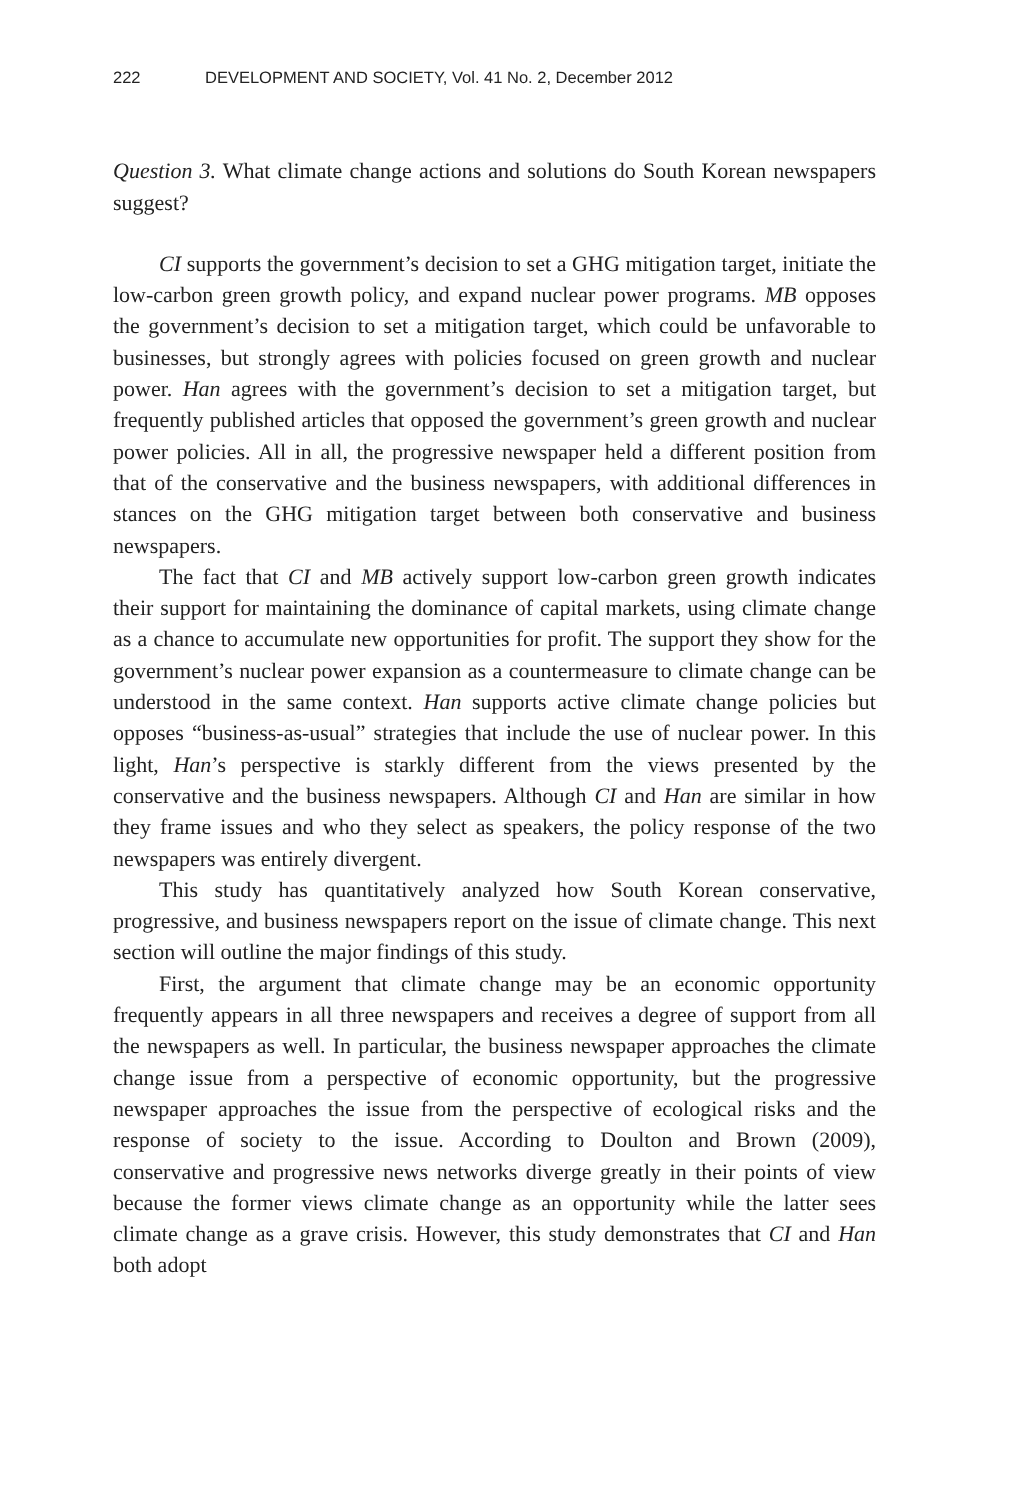222 DEVELOPMENT AND SOCIETY, Vol. 41 No. 2, December 2012
Question 3. What climate change actions and solutions do South Korean newspapers suggest?
CI supports the government’s decision to set a GHG mitigation target, initiate the low-carbon green growth policy, and expand nuclear power programs. MB opposes the government’s decision to set a mitigation target, which could be unfavorable to businesses, but strongly agrees with policies focused on green growth and nuclear power. Han agrees with the government’s decision to set a mitigation target, but frequently published articles that opposed the government’s green growth and nuclear power policies. All in all, the progressive newspaper held a different position from that of the conservative and the business newspapers, with additional differences in stances on the GHG mitigation target between both conservative and business newspapers.
The fact that CI and MB actively support low-carbon green growth indicates their support for maintaining the dominance of capital markets, using climate change as a chance to accumulate new opportunities for profit. The support they show for the government’s nuclear power expansion as a countermeasure to climate change can be understood in the same context. Han supports active climate change policies but opposes “business-as-usual” strategies that include the use of nuclear power. In this light, Han’s perspective is starkly different from the views presented by the conservative and the business newspapers. Although CI and Han are similar in how they frame issues and who they select as speakers, the policy response of the two newspapers was entirely divergent.
This study has quantitatively analyzed how South Korean conservative, progressive, and business newspapers report on the issue of climate change. This next section will outline the major findings of this study.
First, the argument that climate change may be an economic opportunity frequently appears in all three newspapers and receives a degree of support from all the newspapers as well. In particular, the business newspaper approaches the climate change issue from a perspective of economic opportunity, but the progressive newspaper approaches the issue from the perspective of ecological risks and the response of society to the issue. According to Doulton and Brown (2009), conservative and progressive news networks diverge greatly in their points of view because the former views climate change as an opportunity while the latter sees climate change as a grave crisis. However, this study demonstrates that CI and Han both adopt